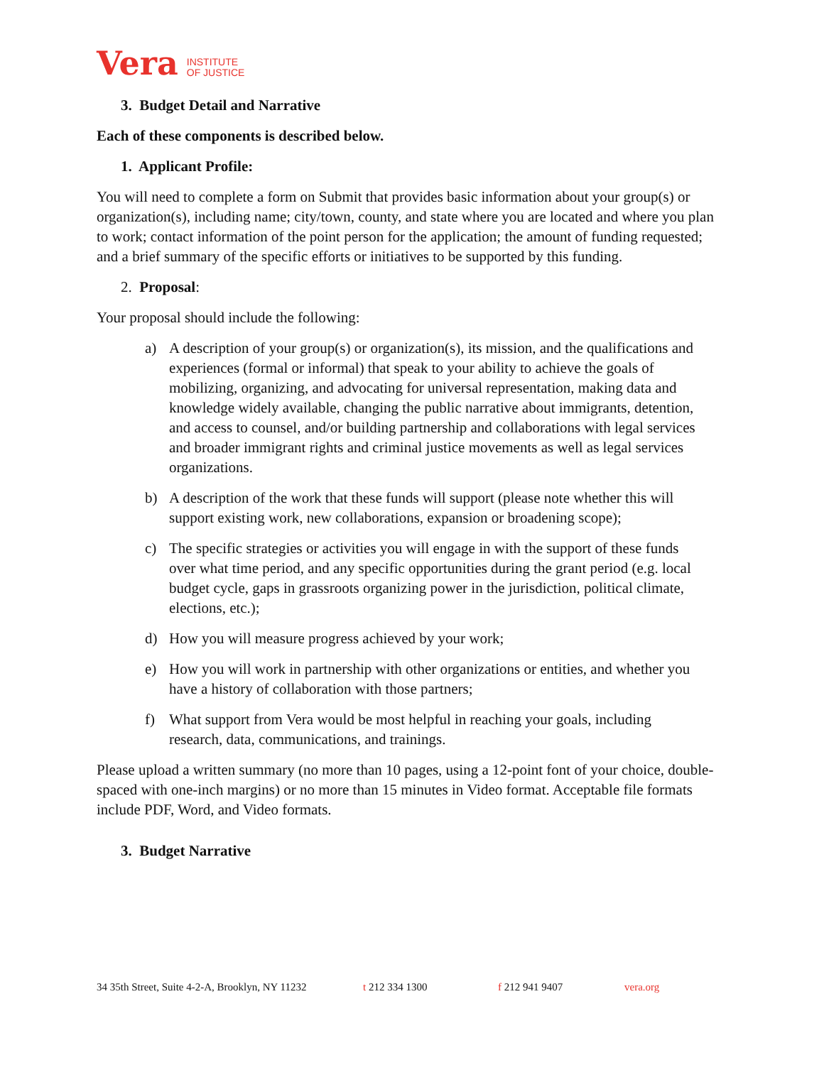Vera INSTITUTE
OF JUSTICE
3. Budget Detail and Narrative
Each of these components is described below.
1. Applicant Profile:
You will need to complete a form on Submit that provides basic information about your group(s) or organization(s), including name; city/town, county, and state where you are located and where you plan to work; contact information of the point person for the application; the amount of funding requested; and a brief summary of the specific efforts or initiatives to be supported by this funding.
2. Proposal:
Your proposal should include the following:
a) A description of your group(s) or organization(s), its mission, and the qualifications and experiences (formal or informal) that speak to your ability to achieve the goals of mobilizing, organizing, and advocating for universal representation, making data and knowledge widely available, changing the public narrative about immigrants, detention, and access to counsel, and/or building partnership and collaborations with legal services and broader immigrant rights and criminal justice movements as well as legal services organizations.
b) A description of the work that these funds will support (please note whether this will support existing work, new collaborations, expansion or broadening scope);
c) The specific strategies or activities you will engage in with the support of these funds over what time period, and any specific opportunities during the grant period (e.g. local budget cycle, gaps in grassroots organizing power in the jurisdiction, political climate, elections, etc.);
d) How you will measure progress achieved by your work;
e) How you will work in partnership with other organizations or entities, and whether you have a history of collaboration with those partners;
f) What support from Vera would be most helpful in reaching your goals, including research, data, communications, and trainings.
Please upload a written summary (no more than 10 pages, using a 12-point font of your choice, double-spaced with one-inch margins) or no more than 15 minutes in Video format. Acceptable file formats include PDF, Word, and Video formats.
3. Budget Narrative
34 35th Street, Suite 4-2-A, Brooklyn, NY 11232 t 212 334 1300 f 212 941 9407 vera.org